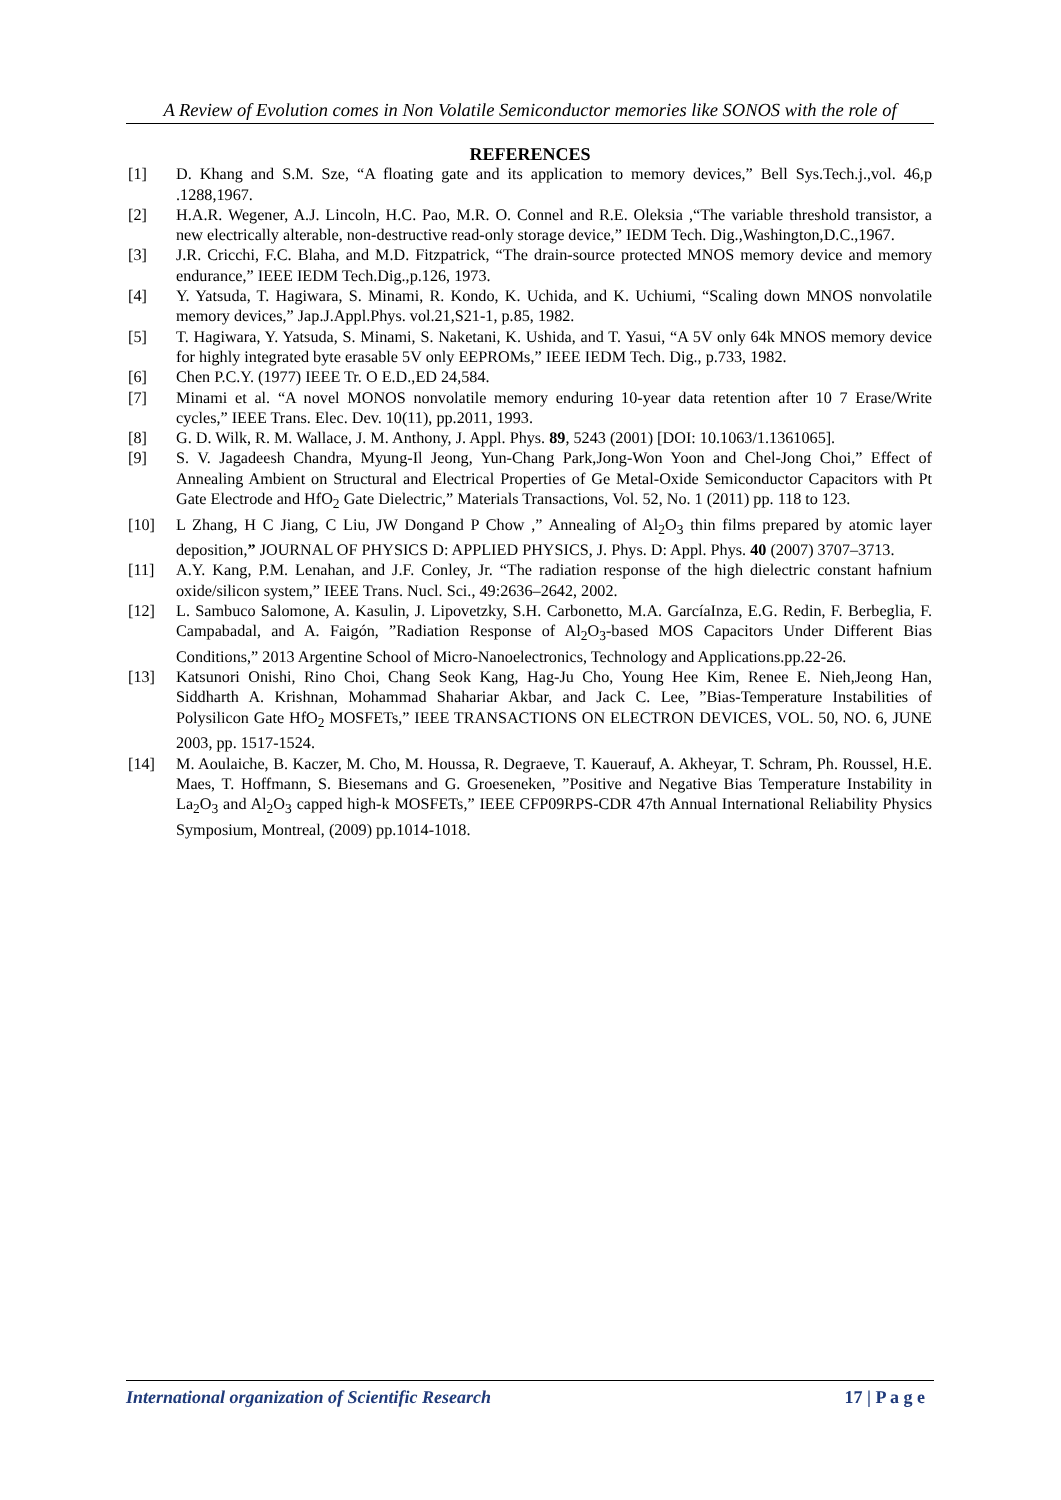A Review of Evolution comes in Non Volatile Semiconductor memories like SONOS with the role of
REFERENCES
[1] D. Khang and S.M. Sze, “A floating gate and its application to memory devices,” Bell Sys.Tech.j.,vol. 46,p .1288,1967.
[2] H.A.R. Wegener, A.J. Lincoln, H.C. Pao, M.R. O. Connel and R.E. Oleksia ,“The variable threshold transistor, a new electrically alterable, non-destructive read-only storage device,” IEDM Tech. Dig.,Washington,D.C.,1967.
[3] J.R. Cricchi, F.C. Blaha, and M.D. Fitzpatrick, “The drain-source protected MNOS memory device and memory endurance,” IEEE IEDM Tech.Dig.,p.126, 1973.
[4] Y. Yatsuda, T. Hagiwara, S. Minami, R. Kondo, K. Uchida, and K. Uchiumi, “Scaling down MNOS nonvolatile memory devices,” Jap.J.Appl.Phys. vol.21,S21-1, p.85, 1982.
[5] T. Hagiwara, Y. Yatsuda, S. Minami, S. Naketani, K. Ushida, and T. Yasui, “A 5V only 64k MNOS memory device for highly integrated byte erasable 5V only EEPROMs,” IEEE IEDM Tech. Dig., p.733, 1982.
[6] Chen P.C.Y. (1977) IEEE Tr. O E.D.,ED 24,584.
[7] Minami et al. “A novel MONOS nonvolatile memory enduring 10-year data retention after 10 7 Erase/Write cycles,” IEEE Trans. Elec. Dev. 10(11), pp.2011, 1993.
[8] G. D. Wilk, R. M. Wallace, J. M. Anthony, J. Appl. Phys. 89, 5243 (2001) [DOI: 10.1063/1.1361065].
[9] S. V. Jagadeesh Chandra, Myung-Il Jeong, Yun-Chang Park,Jong-Won Yoon and Chel-Jong Choi,” Effect of Annealing Ambient on Structural and Electrical Properties of Ge Metal-Oxide Semiconductor Capacitors with Pt Gate Electrode and HfO<sub>2</sub> Gate Dielectric,” Materials Transactions, Vol. 52, No. 1 (2011) pp. 118 to 123.
[10] L Zhang, H C Jiang, C Liu, JW Dongand P Chow ,” Annealing of Al<sub>2</sub>O<sub>3</sub> thin films prepared by atomic layer deposition,” JOURNAL OF PHYSICS D: APPLIED PHYSICS, J. Phys. D: Appl. Phys. 40 (2007) 3707–3713.
[11] A.Y. Kang, P.M. Lenahan, and J.F. Conley, Jr. “The radiation response of the high dielectric constant hafnium oxide/silicon system,” IEEE Trans. Nucl. Sci., 49:2636–2642, 2002.
[12] L. Sambuco Salomone, A. Kasulin, J. Lipovetzky, S.H. Carbonetto, M.A. GarcíaInza, E.G. Redin, F. Berbeglia, F. Campabadal, and A. Faigón, ”Radiation Response of Al<sub>2</sub>O<sub>3</sub>-based MOS Capacitors Under Different Bias Conditions,” 2013 Argentine School of Micro-Nanoelectronics, Technology and Applications.pp.22-26.
[13] Katsunori Onishi, Rino Choi, Chang Seok Kang, Hag-Ju Cho, Young Hee Kim, Renee E. Nieh,Jeong Han, Siddharth A. Krishnan, Mohammad Shahariar Akbar, and Jack C. Lee, ”Bias-Temperature Instabilities of Polysilicon Gate HfO<sub>2</sub> MOSFETs,” IEEE TRANSACTIONS ON ELECTRON DEVICES, VOL. 50, NO. 6, JUNE 2003, pp. 1517-1524.
[14] M. Aoulaiche, B. Kaczer, M. Cho, M. Houssa, R. Degraeve, T. Kauerauf, A. Akheyar, T. Schram, Ph. Roussel, H.E. Maes, T. Hoffmann, S. Biesemans and G. Groeseneken, ”Positive and Negative Bias Temperature Instability in La<sub>2</sub>O<sub>3</sub> and Al<sub>2</sub>O<sub>3</sub> capped high-k MOSFETs,” IEEE CFP09RPS-CDR 47th Annual International Reliability Physics Symposium, Montreal, (2009) pp.1014-1018.
International organization of Scientific Research 17 | P a g e